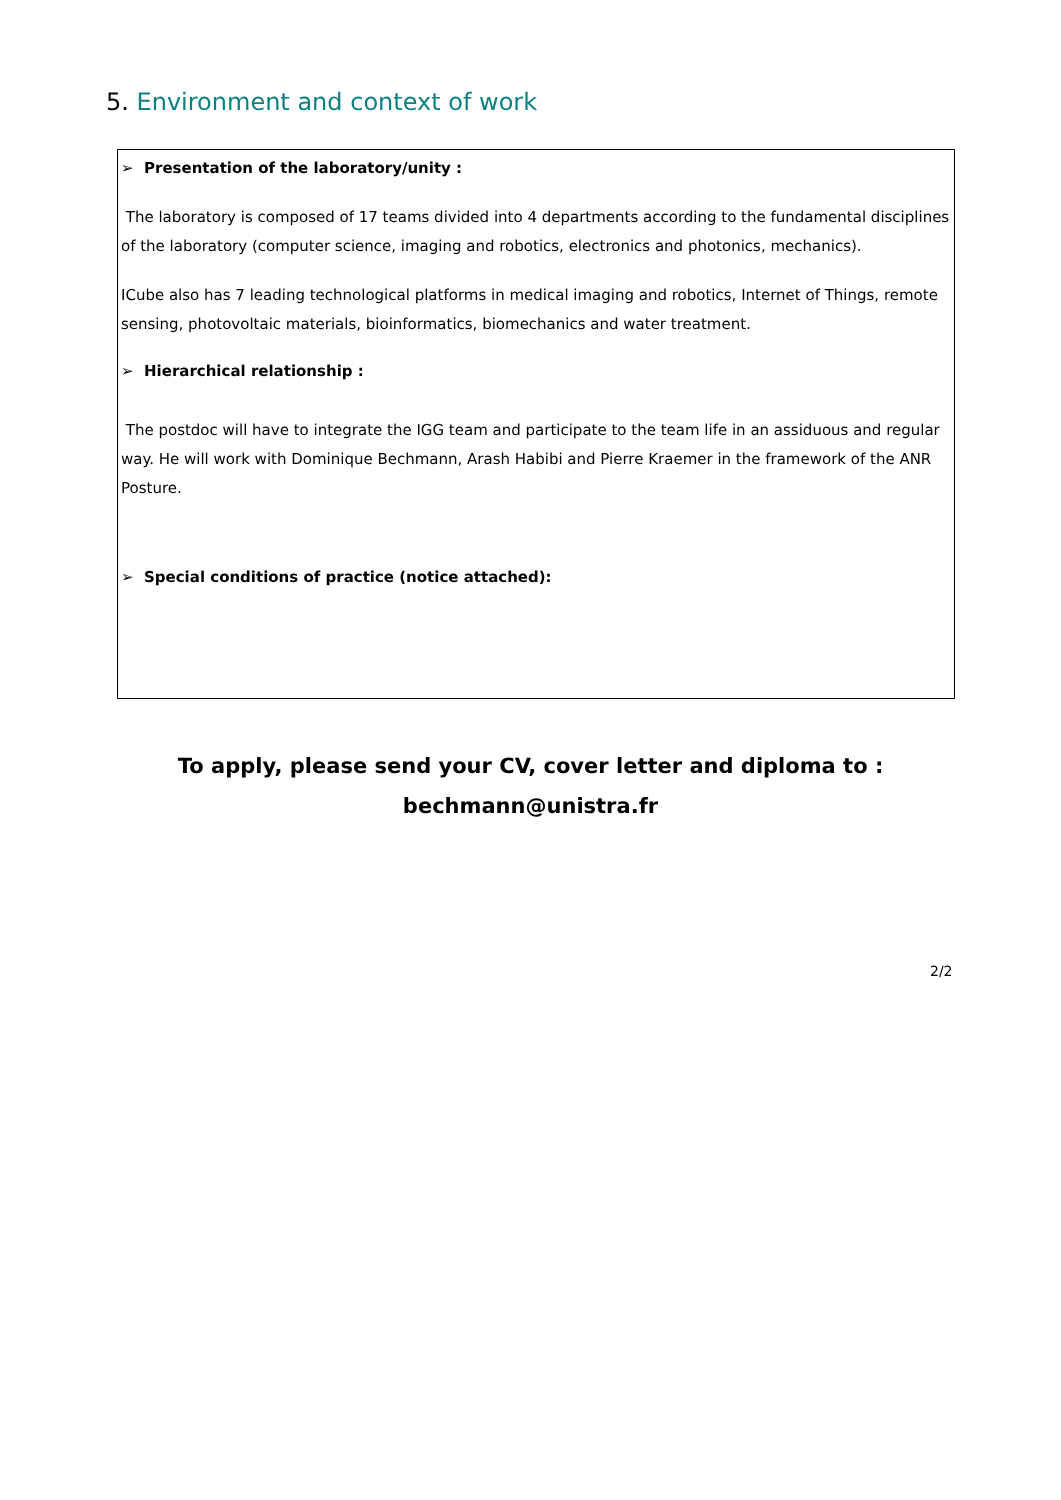5. Environment and context of work
➢ Presentation of the laboratory/unity :
The laboratory is composed of 17 teams divided into 4 departments according to the fundamental disciplines of the laboratory (computer science, imaging and robotics, electronics and photonics, mechanics).
ICube also has 7 leading technological platforms in medical imaging and robotics, Internet of Things, remote sensing, photovoltaic materials, bioinformatics, biomechanics and water treatment.
➢ Hierarchical relationship :
The postdoc will have to integrate the IGG team and participate to the team life in an assiduous and regular way. He will work with Dominique Bechmann, Arash Habibi and Pierre Kraemer in the framework of the ANR Posture.
➢ Special conditions of practice (notice attached):
To apply, please send your CV, cover letter and diploma to :
bechmann@unistra.fr
2/2